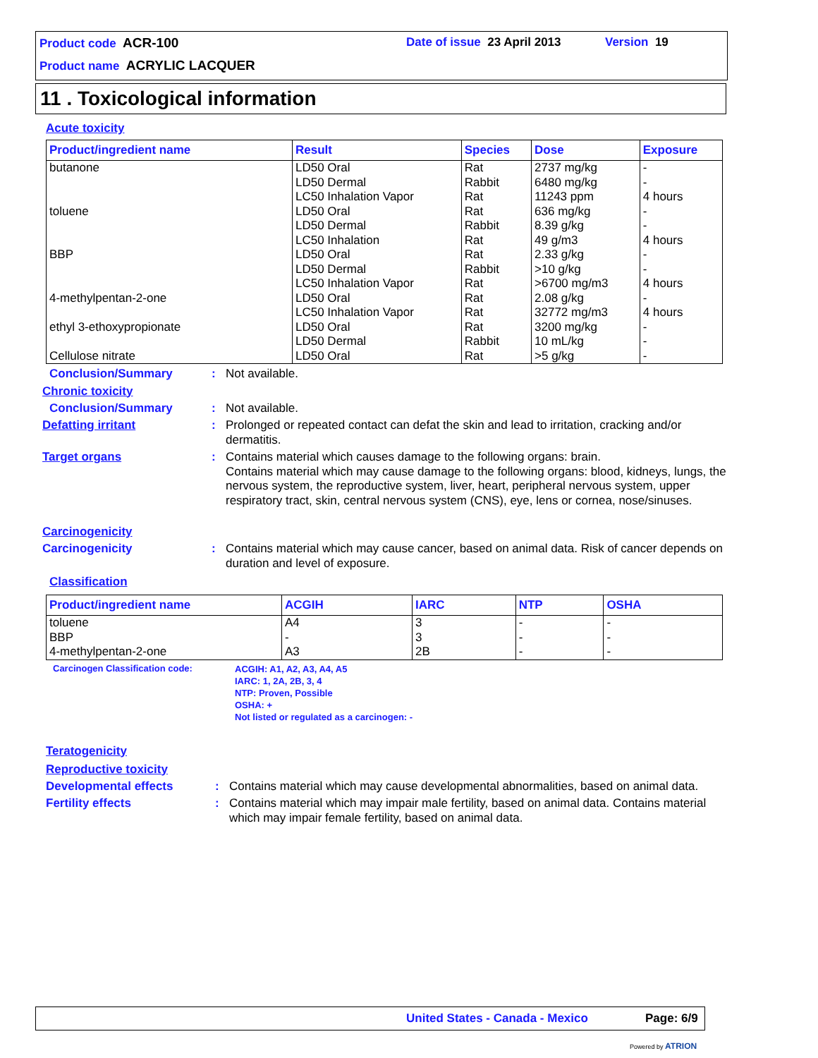Product code ACR-100 Date of issue 23 April 2013 Version 19
Product name ACRYLIC LACQUER
11 . Toxicological information
Acute toxicity
| Product/ingredient name | Result | Species | Dose | Exposure |
| --- | --- | --- | --- | --- |
| butanone | LD50 Oral LD50 Dermal LC50 Inhalation Vapor | Rat Rabbit Rat | 2737 mg/kg 6480 mg/kg 11243 ppm | - - 4 hours |
| toluene | LD50 Oral LD50 Dermal LC50 Inhalation | Rat Rabbit Rat | 636 mg/kg 8.39 g/kg 49 g/m3 | - - 4 hours |
| BBP | LD50 Oral LD50 Dermal LC50 Inhalation Vapor | Rat Rabbit Rat | 2.33 g/kg >10 g/kg >6700 mg/m3 | - - 4 hours |
| 4-methylpentan-2-one | LD50 Oral LC50 Inhalation Vapor | Rat Rat | 2.08 g/kg 32772 mg/m3 | - 4 hours |
| ethyl 3-ethoxypropionate | LD50 Oral LD50 Dermal | Rat Rabbit | 3200 mg/kg 10 mL/kg | - - |
| Cellulose nitrate | LD50 Oral | Rat | >5 g/kg | - |
Conclusion/Summary :
Not available.
Chronic toxicity
Conclusion/Summary :
Not available.
Defatting irritant :
Prolonged or repeated contact can defat the skin and lead to irritation, cracking and/or dermatitis.
Target organs :
Contains material which causes damage to the following organs: brain.
Contains material which may cause damage to the following organs: blood, kidneys, lungs, the nervous system, the reproductive system, liver, heart, peripheral nervous system, upper respiratory tract, skin, central nervous system (CNS), eye, lens or cornea, nose/sinuses.
Carcinogenicity
Carcinogenicity :
Contains material which may cause cancer, based on animal data. Risk of cancer depends on duration and level of exposure.
Classification
| Product/ingredient name | ACGIH | IARC | NTP | OSHA |
| --- | --- | --- | --- | --- |
| toluene BBP 4-methylpentan-2-one | A4 - A3 | 3 3 2B | - - - | - - - |
Carcinogen Classification code:
ACGIH: A1, A2, A3, A4, A5
IARC: 1, 2A, 2B, 3, 4
NTP: Proven, Possible
OSHA: +
Not listed or regulated as a carcinogen: -
Teratogenicity
Reproductive toxicity
Developmental effects :
Contains material which may cause developmental abnormalities, based on animal data.
Fertility effects :
Contains material which may impair male fertility, based on animal data. Contains material which may impair female fertility, based on animal data.
United States - Canada - Mexico Page: 6/9
Powered by ATRION